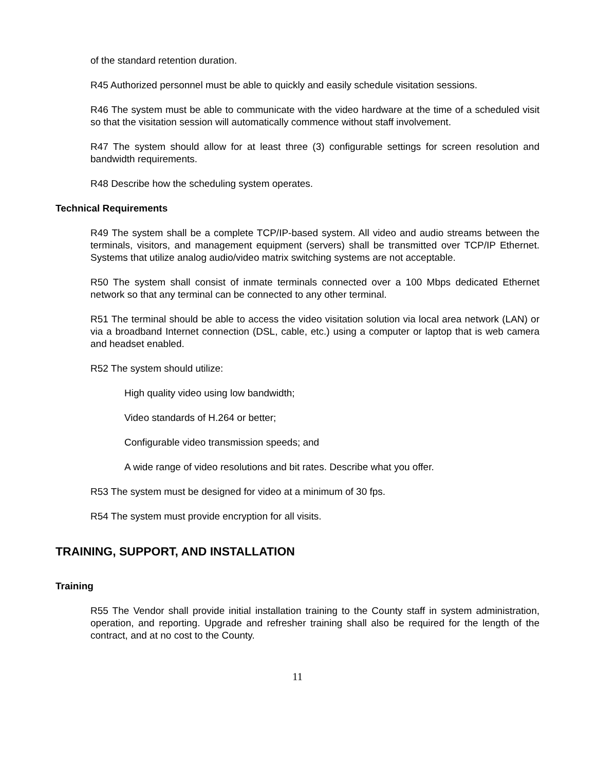of the standard retention duration.
R45 Authorized personnel must be able to quickly and easily schedule visitation sessions.
R46 The system must be able to communicate with the video hardware at the time of a scheduled visit so that the visitation session will automatically commence without staff involvement.
R47 The system should allow for at least three (3) configurable settings for screen resolution and bandwidth requirements.
R48 Describe how the scheduling system operates.
Technical Requirements
R49 The system shall be a complete TCP/IP-based system. All video and audio streams between the terminals, visitors, and management equipment (servers) shall be transmitted over TCP/IP Ethernet. Systems that utilize analog audio/video matrix switching systems are not acceptable.
R50 The system shall consist of inmate terminals connected over a 100 Mbps dedicated Ethernet network so that any terminal can be connected to any other terminal.
R51 The terminal should be able to access the video visitation solution via local area network (LAN) or via a broadband Internet connection (DSL, cable, etc.) using a computer or laptop that is web camera and headset enabled.
R52 The system should utilize:
High quality video using low bandwidth;
Video standards of H.264 or better;
Configurable video transmission speeds; and
A wide range of video resolutions and bit rates. Describe what you offer.
R53 The system must be designed for video at a minimum of 30 fps.
R54 The system must provide encryption for all visits.
TRAINING, SUPPORT, AND INSTALLATION
Training
R55 The Vendor shall provide initial installation training to the County staff in system administration, operation, and reporting. Upgrade and refresher training shall also be required for the length of the contract, and at no cost to the County.
11